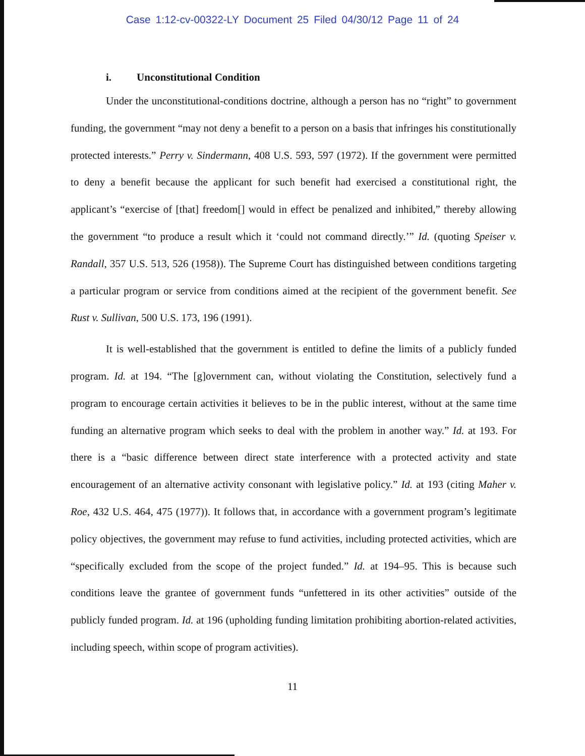Case 1:12-cv-00322-LY Document 25 Filed 04/30/12 Page 11 of 24
i. Unconstitutional Condition
Under the unconstitutional-conditions doctrine, although a person has no “right” to government funding, the government “may not deny a benefit to a person on a basis that infringes his constitutionally protected interests.” Perry v. Sindermann, 408 U.S. 593, 597 (1972). If the government were permitted to deny a benefit because the applicant for such benefit had exercised a constitutional right, the applicant’s “exercise of [that] freedom[] would in effect be penalized and inhibited,” thereby allowing the government “to produce a result which it ‘could not command directly.’” Id. (quoting Speiser v. Randall, 357 U.S. 513, 526 (1958)). The Supreme Court has distinguished between conditions targeting a particular program or service from conditions aimed at the recipient of the government benefit. See Rust v. Sullivan, 500 U.S. 173, 196 (1991).
It is well-established that the government is entitled to define the limits of a publicly funded program. Id. at 194. “The [g]overnment can, without violating the Constitution, selectively fund a program to encourage certain activities it believes to be in the public interest, without at the same time funding an alternative program which seeks to deal with the problem in another way.” Id. at 193. For there is a “basic difference between direct state interference with a protected activity and state encouragement of an alternative activity consonant with legislative policy.” Id. at 193 (citing Maher v. Roe, 432 U.S. 464, 475 (1977)). It follows that, in accordance with a government program’s legitimate policy objectives, the government may refuse to fund activities, including protected activities, which are “specifically excluded from the scope of the project funded.” Id. at 194–95. This is because such conditions leave the grantee of government funds “unfettered in its other activities” outside of the publicly funded program. Id. at 196 (upholding funding limitation prohibiting abortion-related activities, including speech, within scope of program activities).
11